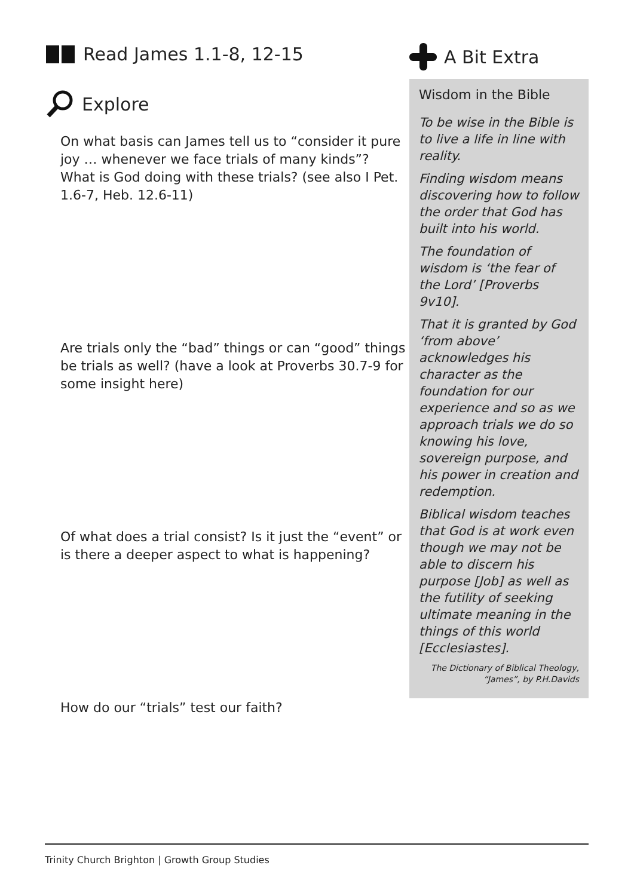Read James 1.1-8, 12-15
Explore
On what basis can James tell us to “consider it pure joy … whenever we face trials of many kinds”? What is God doing with these trials? (see also I Pet. 1.6-7, Heb. 12.6-11)
Are trials only the “bad” things or can “good” things be trials as well? (have a look at Proverbs 30.7-9 for some insight here)
Of what does a trial consist? Is it just the “event” or is there a deeper aspect to what is happening?
How do our “trials” test our faith?
A Bit Extra
Wisdom in the Bible
To be wise in the Bible is to live a life in line with reality.
Finding wisdom means discovering how to follow the order that God has built into his world.
The foundation of wisdom is ‘the fear of the Lord’ [Proverbs 9v10].
That it is granted by God ‘from above’ acknowledges his character as the foundation for our experience and so as we approach trials we do so knowing his love, sovereign purpose, and his power in creation and redemption.
Biblical wisdom teaches that God is at work even though we may not be able to discern his purpose [Job] as well as the futility of seeking ultimate meaning in the things of this world [Ecclesiastes].
The Dictionary of Biblical Theology,
“James”, by P.H.Davids
Trinity Church Brighton | Growth Group Studies